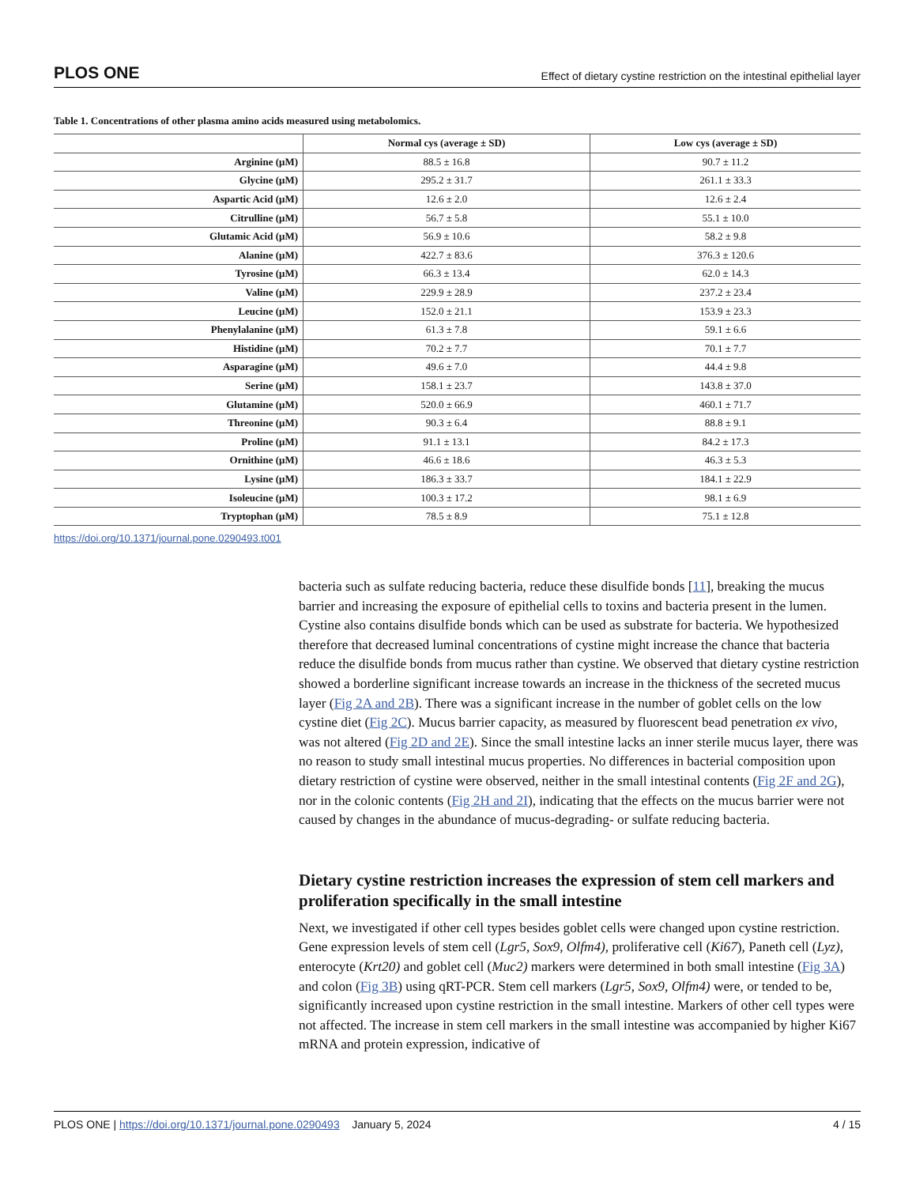PLOS ONE Effect of dietary cystine restriction on the intestinal epithelial layer
Table 1. Concentrations of other plasma amino acids measured using metabolomics.
| | Normal cys (average ± SD) | Low cys (average ± SD) |
| --- | --- | --- |
| Arginine (μM) | 88.5 ± 16.8 | 90.7 ± 11.2 |
| Glycine (μM) | 295.2 ± 31.7 | 261.1 ± 33.3 |
| Aspartic Acid (μM) | 12.6 ± 2.0 | 12.6 ± 2.4 |
| Citrulline (μM) | 56.7 ± 5.8 | 55.1 ± 10.0 |
| Glutamic Acid (μM) | 56.9 ± 10.6 | 58.2 ± 9.8 |
| Alanine (μM) | 422.7 ± 83.6 | 376.3 ± 120.6 |
| Tyrosine (μM) | 66.3 ± 13.4 | 62.0 ± 14.3 |
| Valine (μM) | 229.9 ± 28.9 | 237.2 ± 23.4 |
| Leucine (μM) | 152.0 ± 21.1 | 153.9 ± 23.3 |
| Phenylalanine (μM) | 61.3 ± 7.8 | 59.1 ± 6.6 |
| Histidine (μM) | 70.2 ± 7.7 | 70.1 ± 7.7 |
| Asparagine (μM) | 49.6 ± 7.0 | 44.4 ± 9.8 |
| Serine (μM) | 158.1 ± 23.7 | 143.8 ± 37.0 |
| Glutamine (μM) | 520.0 ± 66.9 | 460.1 ± 71.7 |
| Threonine (μM) | 90.3 ± 6.4 | 88.8 ± 9.1 |
| Proline (μM) | 91.1 ± 13.1 | 84.2 ± 17.3 |
| Ornithine (μM) | 46.6 ± 18.6 | 46.3 ± 5.3 |
| Lysine (μM) | 186.3 ± 33.7 | 184.1 ± 22.9 |
| Isoleucine (μM) | 100.3 ± 17.2 | 98.1 ± 6.9 |
| Tryptophan (μM) | 78.5 ± 8.9 | 75.1 ± 12.8 |
https://doi.org/10.1371/journal.pone.0290493.t001
bacteria such as sulfate reducing bacteria, reduce these disulfide bonds [11], breaking the mucus barrier and increasing the exposure of epithelial cells to toxins and bacteria present in the lumen. Cystine also contains disulfide bonds which can be used as substrate for bacteria. We hypothesized therefore that decreased luminal concentrations of cystine might increase the chance that bacteria reduce the disulfide bonds from mucus rather than cystine. We observed that dietary cystine restriction showed a borderline significant increase towards an increase in the thickness of the secreted mucus layer (Fig 2A and 2B). There was a significant increase in the number of goblet cells on the low cystine diet (Fig 2C). Mucus barrier capacity, as measured by fluorescent bead penetration ex vivo, was not altered (Fig 2D and 2E). Since the small intestine lacks an inner sterile mucus layer, there was no reason to study small intestinal mucus properties. No differences in bacterial composition upon dietary restriction of cystine were observed, neither in the small intestinal contents (Fig 2F and 2G), nor in the colonic contents (Fig 2H and 2I), indicating that the effects on the mucus barrier were not caused by changes in the abundance of mucus-degrading- or sulfate reducing bacteria.
Dietary cystine restriction increases the expression of stem cell markers and proliferation specifically in the small intestine
Next, we investigated if other cell types besides goblet cells were changed upon cystine restriction. Gene expression levels of stem cell (Lgr5, Sox9, Olfm4), proliferative cell (Ki67), Paneth cell (Lyz), enterocyte (Krt20) and goblet cell (Muc2) markers were determined in both small intestine (Fig 3A) and colon (Fig 3B) using qRT-PCR. Stem cell markers (Lgr5, Sox9, Olfm4) were, or tended to be, significantly increased upon cystine restriction in the small intestine. Markers of other cell types were not affected. The increase in stem cell markers in the small intestine was accompanied by higher Ki67 mRNA and protein expression, indicative of
PLOS ONE | https://doi.org/10.1371/journal.pone.0290493 January 5, 2024 4 / 15